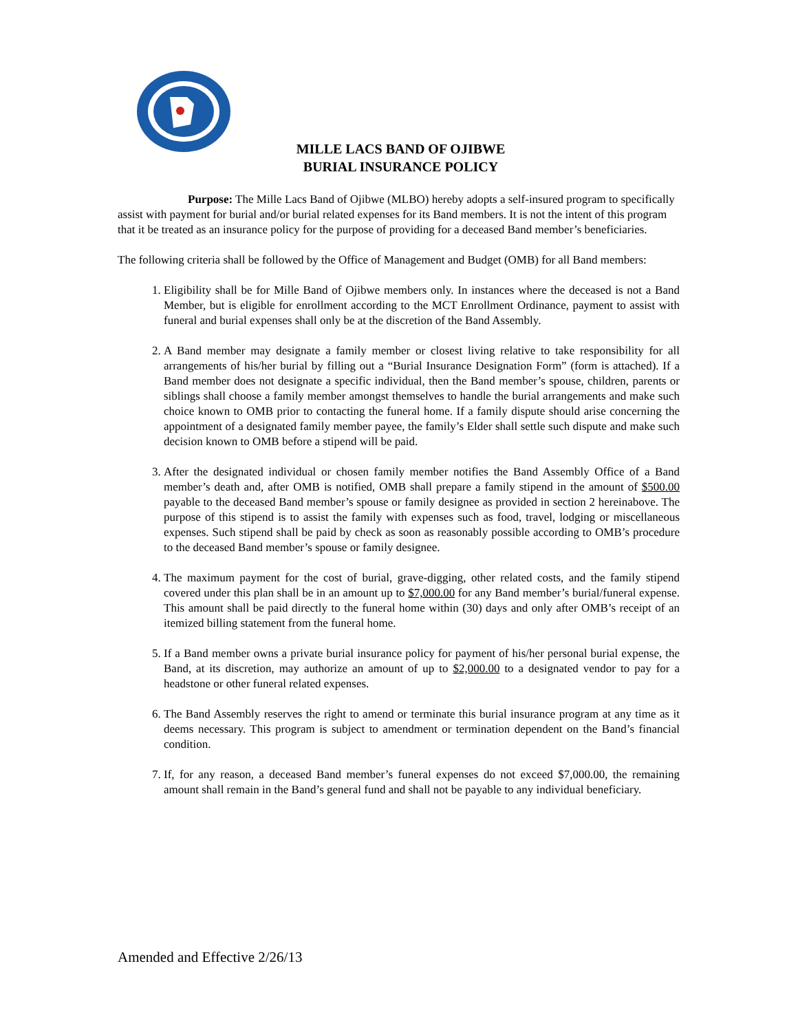MILLE LACS BAND OF OJIBWE
BURIAL INSURANCE POLICY
Purpose: The Mille Lacs Band of Ojibwe (MLBO) hereby adopts a self-insured program to specifically assist with payment for burial and/or burial related expenses for its Band members. It is not the intent of this program that it be treated as an insurance policy for the purpose of providing for a deceased Band member’s beneficiaries.
The following criteria shall be followed by the Office of Management and Budget (OMB) for all Band members:
1. Eligibility shall be for Mille Band of Ojibwe members only. In instances where the deceased is not a Band Member, but is eligible for enrollment according to the MCT Enrollment Ordinance, payment to assist with funeral and burial expenses shall only be at the discretion of the Band Assembly.
2. A Band member may designate a family member or closest living relative to take responsibility for all arrangements of his/her burial by filling out a “Burial Insurance Designation Form” (form is attached). If a Band member does not designate a specific individual, then the Band member’s spouse, children, parents or siblings shall choose a family member amongst themselves to handle the burial arrangements and make such choice known to OMB prior to contacting the funeral home. If a family dispute should arise concerning the appointment of a designated family member payee, the family’s Elder shall settle such dispute and make such decision known to OMB before a stipend will be paid.
3. After the designated individual or chosen family member notifies the Band Assembly Office of a Band member’s death and, after OMB is notified, OMB shall prepare a family stipend in the amount of $500.00 payable to the deceased Band member’s spouse or family designee as provided in section 2 hereinabove. The purpose of this stipend is to assist the family with expenses such as food, travel, lodging or miscellaneous expenses. Such stipend shall be paid by check as soon as reasonably possible according to OMB’s procedure to the deceased Band member’s spouse or family designee.
4. The maximum payment for the cost of burial, grave-digging, other related costs, and the family stipend covered under this plan shall be in an amount up to $7,000.00 for any Band member’s burial/funeral expense. This amount shall be paid directly to the funeral home within (30) days and only after OMB’s receipt of an itemized billing statement from the funeral home.
5. If a Band member owns a private burial insurance policy for payment of his/her personal burial expense, the Band, at its discretion, may authorize an amount of up to $2,000.00 to a designated vendor to pay for a headstone or other funeral related expenses.
6. The Band Assembly reserves the right to amend or terminate this burial insurance program at any time as it deems necessary. This program is subject to amendment or termination dependent on the Band’s financial condition.
7. If, for any reason, a deceased Band member’s funeral expenses do not exceed $7,000.00, the remaining amount shall remain in the Band’s general fund and shall not be payable to any individual beneficiary.
Amended and Effective 2/26/13